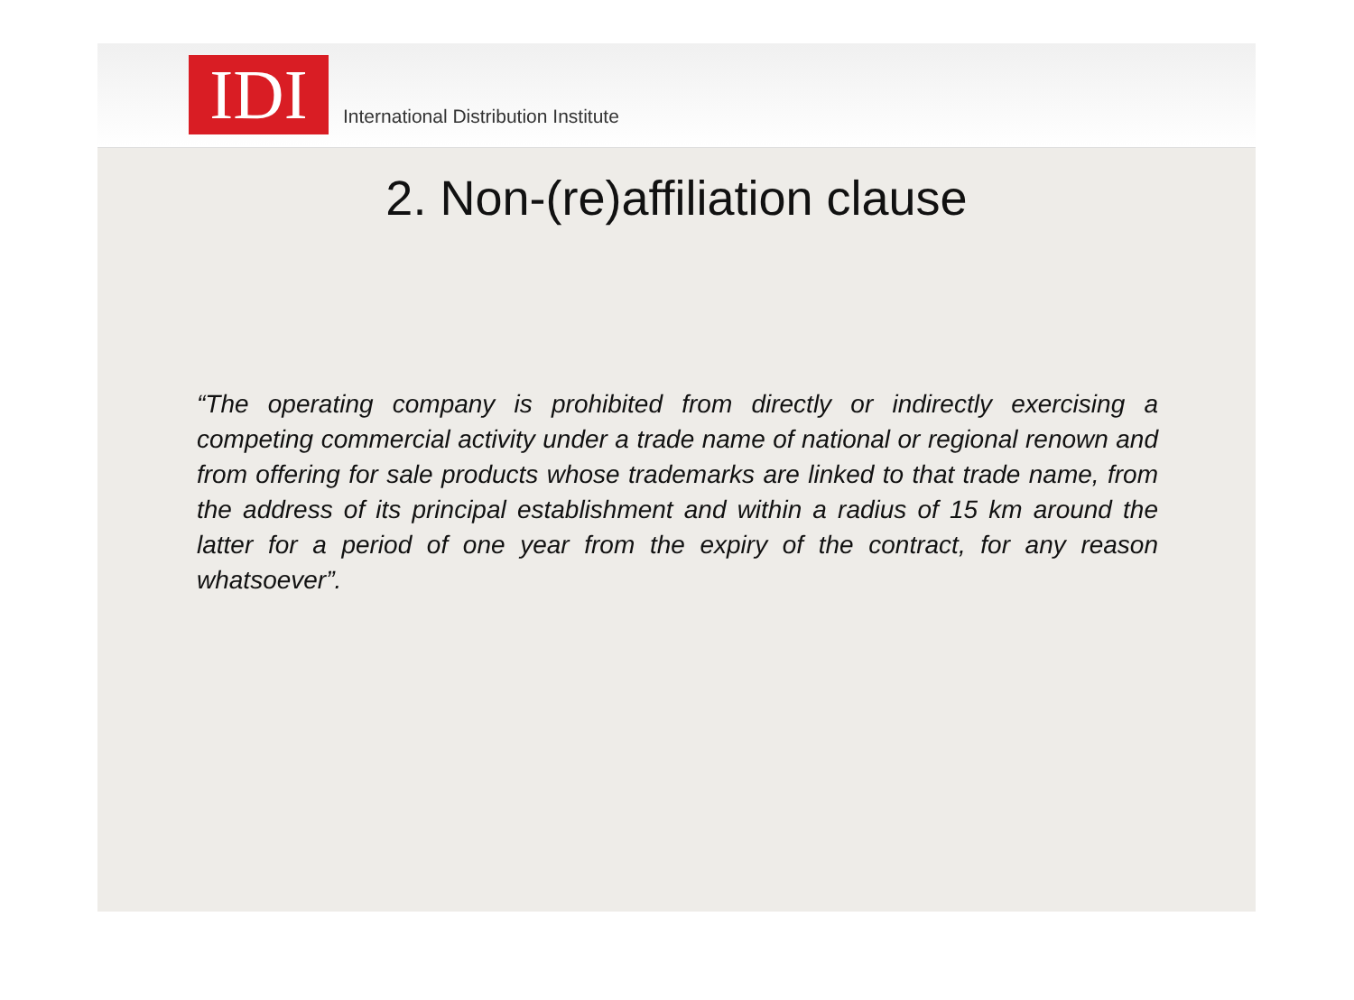IDI
International Distribution Institute
2. Non-(re)affiliation clause
“The operating company is prohibited from directly or indirectly exercising a competing commercial activity under a trade name of national or regional renown and from offering for sale products whose trademarks are linked to that trade name, from the address of its principal establishment and within a radius of 15 km around the latter for a period of one year from the expiry of the contract, for any reason whatsoever”.